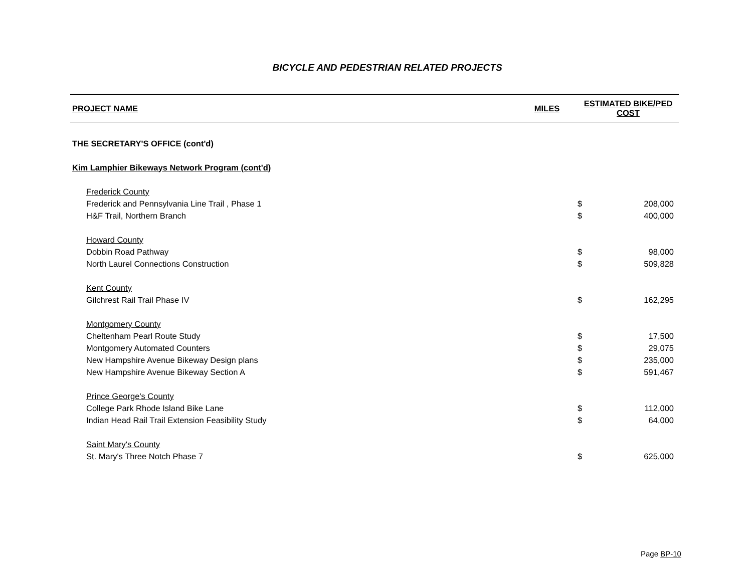BICYCLE AND PEDESTRIAN RELATED PROJECTS
| PROJECT NAME | MILES | ESTIMATED BIKE/PED COST | |
| --- | --- | --- | --- |
| THE SECRETARY'S OFFICE (cont'd) | | | |
| Kim Lamphier Bikeways Network Program (cont'd) | | | |
| Frederick County | | | |
| Frederick and Pennsylvania Line Trail , Phase 1 | | $ | 208,000 |
| H&F Trail, Northern Branch | | $ | 400,000 |
| Howard County | | | |
| Dobbin Road Pathway | | $ | 98,000 |
| North Laurel Connections Construction | | $ | 509,828 |
| Kent County | | | |
| Gilchrest Rail Trail Phase IV | | $ | 162,295 |
| Montgomery County | | | |
| Cheltenham Pearl Route Study | | $ | 17,500 |
| Montgomery Automated Counters | | $ | 29,075 |
| New Hampshire Avenue Bikeway Design plans | | $ | 235,000 |
| New Hampshire Avenue Bikeway Section A | | $ | 591,467 |
| Prince George's County | | | |
| College Park Rhode Island Bike Lane | | $ | 112,000 |
| Indian Head Rail Trail Extension Feasibility Study | | $ | 64,000 |
| Saint Mary's County | | | |
| St. Mary's Three Notch Phase 7 | | $ | 625,000 |
Page BP-10